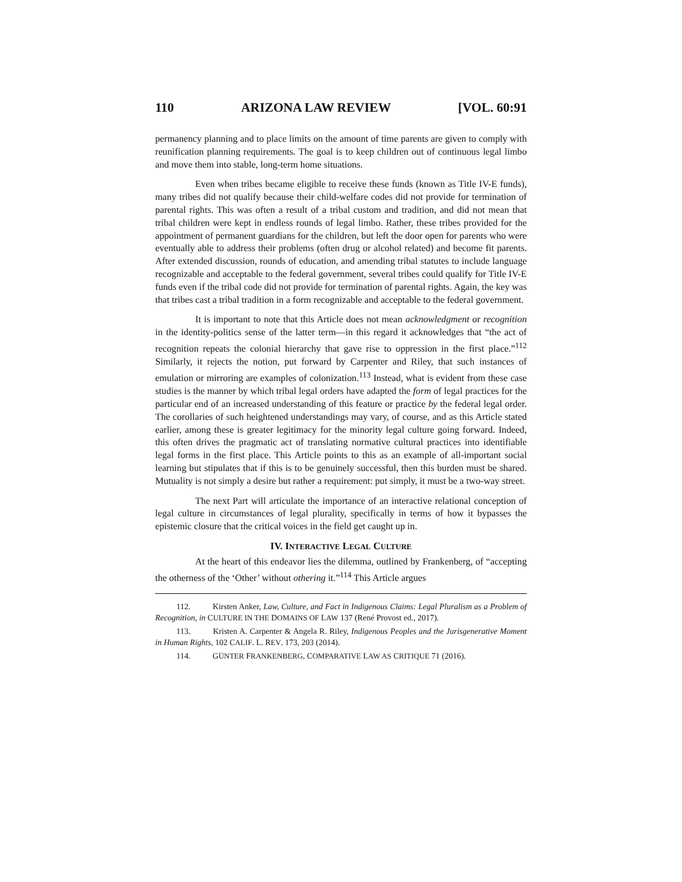110 ARIZONA LAW REVIEW [VOL. 60:91
permanency planning and to place limits on the amount of time parents are given to comply with reunification planning requirements. The goal is to keep children out of continuous legal limbo and move them into stable, long-term home situations.
Even when tribes became eligible to receive these funds (known as Title IV-E funds), many tribes did not qualify because their child-welfare codes did not provide for termination of parental rights. This was often a result of a tribal custom and tradition, and did not mean that tribal children were kept in endless rounds of legal limbo. Rather, these tribes provided for the appointment of permanent guardians for the children, but left the door open for parents who were eventually able to address their problems (often drug or alcohol related) and become fit parents. After extended discussion, rounds of education, and amending tribal statutes to include language recognizable and acceptable to the federal government, several tribes could qualify for Title IV-E funds even if the tribal code did not provide for termination of parental rights. Again, the key was that tribes cast a tribal tradition in a form recognizable and acceptable to the federal government.
It is important to note that this Article does not mean acknowledgment or recognition in the identity-politics sense of the latter term—in this regard it acknowledges that “the act of recognition repeats the colonial hierarchy that gave rise to oppression in the first place.”<sup>112</sup> Similarly, it rejects the notion, put forward by Carpenter and Riley, that such instances of emulation or mirroring are examples of colonization.<sup>113</sup> Instead, what is evident from these case studies is the manner by which tribal legal orders have adapted the form of legal practices for the particular end of an increased understanding of this feature or practice by the federal legal order. The corollaries of such heightened understandings may vary, of course, and as this Article stated earlier, among these is greater legitimacy for the minority legal culture going forward. Indeed, this often drives the pragmatic act of translating normative cultural practices into identifiable legal forms in the first place. This Article points to this as an example of all-important social learning but stipulates that if this is to be genuinely successful, then this burden must be shared. Mutuality is not simply a desire but rather a requirement: put simply, it must be a two-way street.
The next Part will articulate the importance of an interactive relational conception of legal culture in circumstances of legal plurality, specifically in terms of how it bypasses the epistemic closure that the critical voices in the field get caught up in.
IV. INTERACTIVE LEGAL CULTURE
At the heart of this endeavor lies the dilemma, outlined by Frankenberg, of “accepting the otherness of the ‘Other’ without othering it.”<sup>114</sup> This Article argues
112. Kirsten Anker, Law, Culture, and Fact in Indigenous Claims: Legal Pluralism as a Problem of Recognition, in CULTURE IN THE DOMAINS OF LAW 137 (René Provost ed., 2017).
113. Kristen A. Carpenter & Angela R. Riley, Indigenous Peoples and the Jurisgenerative Moment in Human Rights, 102 CALIF. L. REV. 173, 203 (2014).
114. GÜNTER FRANKENBERG, COMPARATIVE LAW AS CRITIQUE 71 (2016).